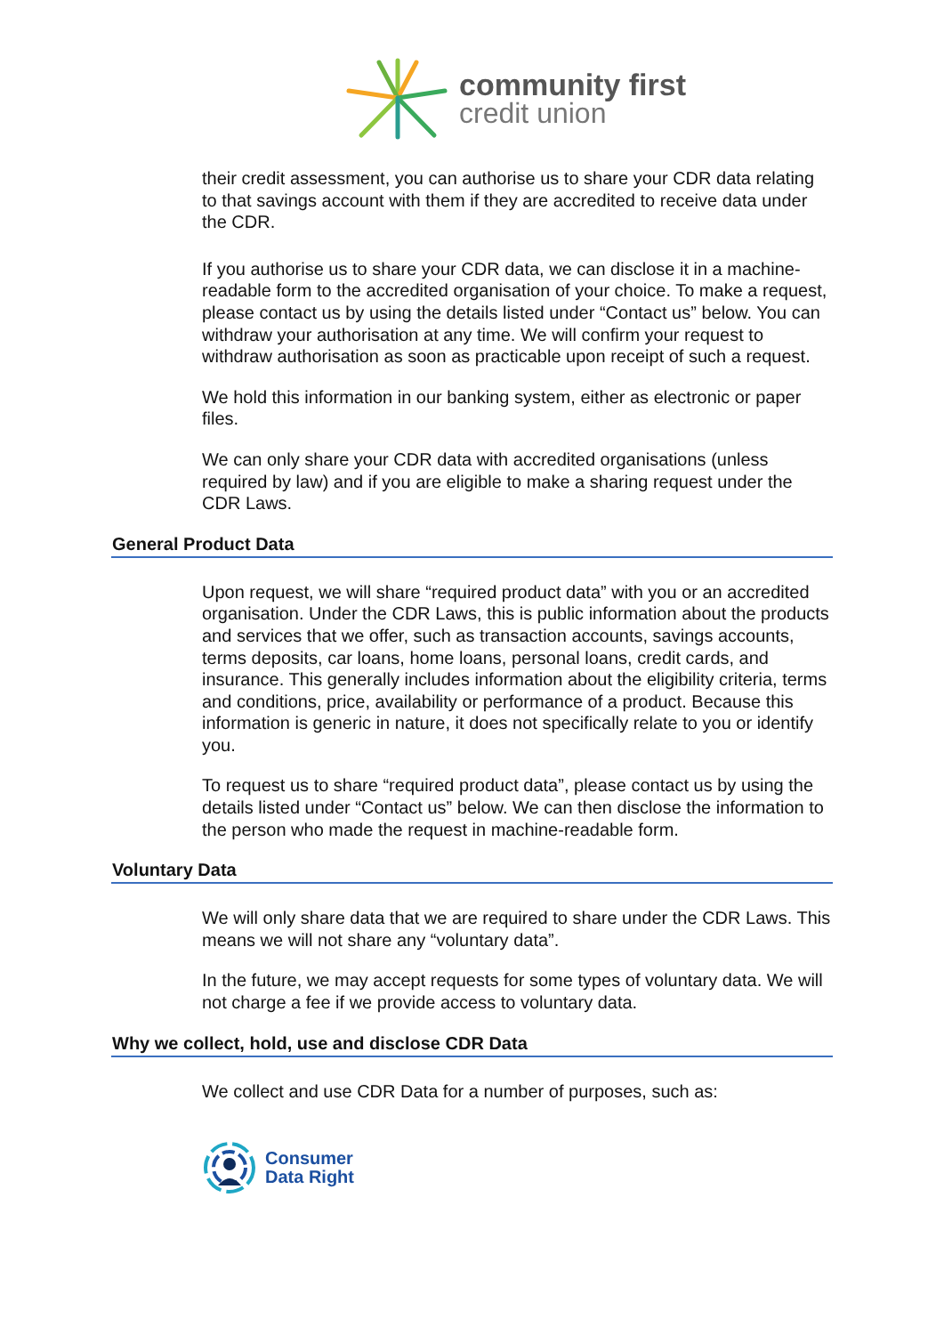community first
credit union
their credit assessment, you can authorise us to share your CDR data relating to that savings account with them if they are accredited to receive data under the CDR.
If you authorise us to share your CDR data, we can disclose it in a machine-readable form to the accredited organisation of your choice. To make a request, please contact us by using the details listed under “Contact us” below. You can withdraw your authorisation at any time. We will confirm your request to withdraw authorisation as soon as practicable upon receipt of such a request.
We hold this information in our banking system, either as electronic or paper files.
We can only share your CDR data with accredited organisations (unless required by law) and if you are eligible to make a sharing request under the CDR Laws.
General Product Data
Upon request, we will share “required product data” with you or an accredited organisation. Under the CDR Laws, this is public information about the products and services that we offer, such as transaction accounts, savings accounts, terms deposits, car loans, home loans, personal loans, credit cards, and insurance. This generally includes information about the eligibility criteria, terms and conditions, price, availability or performance of a product. Because this information is generic in nature, it does not specifically relate to you or identify you.
To request us to share “required product data”, please contact us by using the details listed under “Contact us” below. We can then disclose the information to the person who made the request in machine-readable form.
Voluntary Data
We will only share data that we are required to share under the CDR Laws. This means we will not share any “voluntary data”.
In the future, we may accept requests for some types of voluntary data. We will not charge a fee if we provide access to voluntary data.
Why we collect, hold, use and disclose CDR Data
We collect and use CDR Data for a number of purposes, such as:
Consumer
Data Right